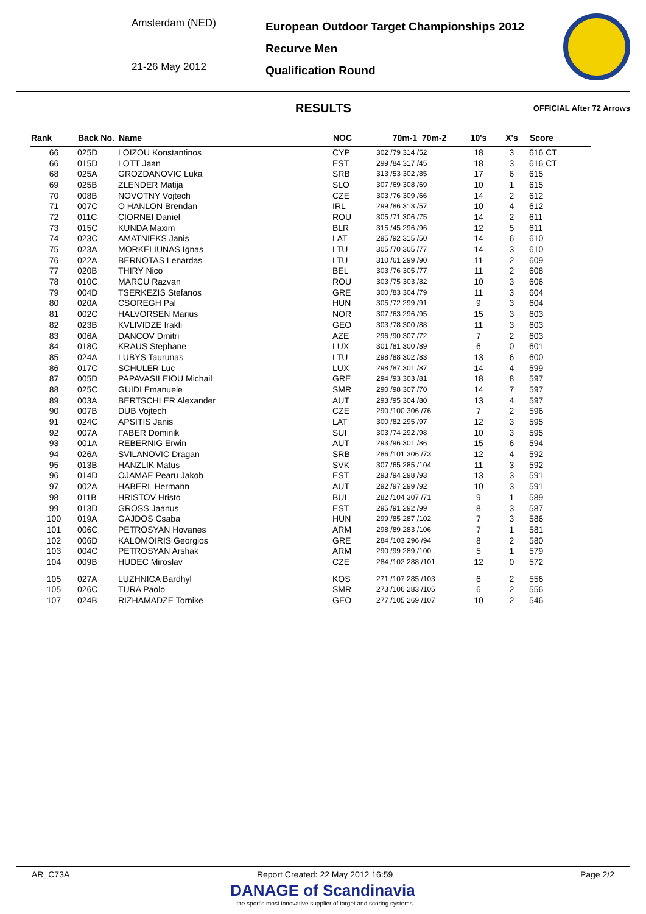Amsterdam (NED)
21-26 May 2012
European Outdoor Target Championships 2012
Recurve Men
Qualification Round
RESULTS
OFFICIAL After 72 Arrows
| Rank | Back No. | Name | NOC | 70m-1 70m-2 | 10's | X's | Score |
| --- | --- | --- | --- | --- | --- | --- | --- |
| 66 | 025D | LOIZOU Konstantinos | CYP | 302 /79 314 /52 | 18 | 3 | 616 CT |
| 66 | 015D | LOTT Jaan | EST | 299 /84 317 /45 | 18 | 3 | 616 CT |
| 68 | 025A | GROZDANOVIC Luka | SRB | 313 /53 302 /85 | 17 | 6 | 615 |
| 69 | 025B | ZLENDER Matija | SLO | 307 /69 308 /69 | 10 | 1 | 615 |
| 70 | 008B | NOVOTNY Vojtech | CZE | 303 /76 309 /66 | 14 | 2 | 612 |
| 71 | 007C | O HANLON Brendan | IRL | 299 /86 313 /57 | 10 | 4 | 612 |
| 72 | 011C | CIORNEI Daniel | ROU | 305 /71 306 /75 | 14 | 2 | 611 |
| 73 | 015C | KUNDA Maxim | BLR | 315 /45 296 /96 | 12 | 5 | 611 |
| 74 | 023C | AMATNIEKS Janis | LAT | 295 /92 315 /50 | 14 | 6 | 610 |
| 75 | 023A | MORKELIUNAS Ignas | LTU | 305 /70 305 /77 | 14 | 3 | 610 |
| 76 | 022A | BERNOTAS Lenardas | LTU | 310 /61 299 /90 | 11 | 2 | 609 |
| 77 | 020B | THIRY Nico | BEL | 303 /76 305 /77 | 11 | 2 | 608 |
| 78 | 010C | MARCU Razvan | ROU | 303 /75 303 /82 | 10 | 3 | 606 |
| 79 | 004D | TSERKEZIS Stefanos | GRE | 300 /83 304 /79 | 11 | 3 | 604 |
| 80 | 020A | CSOREGH Pal | HUN | 305 /72 299 /91 | 9 | 3 | 604 |
| 81 | 002C | HALVORSEN Marius | NOR | 307 /63 296 /95 | 15 | 3 | 603 |
| 82 | 023B | KVLIVIDZE Irakli | GEO | 303 /78 300 /88 | 11 | 3 | 603 |
| 83 | 006A | DANCOV Dmitri | AZE | 296 /90 307 /72 | 7 | 2 | 603 |
| 84 | 018C | KRAUS Stephane | LUX | 301 /81 300 /89 | 6 | 0 | 601 |
| 85 | 024A | LUBYS Taurunas | LTU | 298 /88 302 /83 | 13 | 6 | 600 |
| 86 | 017C | SCHULER Luc | LUX | 298 /87 301 /87 | 14 | 4 | 599 |
| 87 | 005D | PAPAVASILEIOU Michail | GRE | 294 /93 303 /81 | 18 | 8 | 597 |
| 88 | 025C | GUIDI Emanuele | SMR | 290 /98 307 /70 | 14 | 7 | 597 |
| 89 | 003A | BERTSCHLER Alexander | AUT | 293 /95 304 /80 | 13 | 4 | 597 |
| 90 | 007B | DUB Vojtech | CZE | 290 /100 306 /76 | 7 | 2 | 596 |
| 91 | 024C | APSITIS Janis | LAT | 300 /82 295 /97 | 12 | 3 | 595 |
| 92 | 007A | FABER Dominik | SUI | 303 /74 292 /98 | 10 | 3 | 595 |
| 93 | 001A | REBERNIG Erwin | AUT | 293 /96 301 /86 | 15 | 6 | 594 |
| 94 | 026A | SVILANOVIC Dragan | SRB | 286 /101 306 /73 | 12 | 4 | 592 |
| 95 | 013B | HANZLIK Matus | SVK | 307 /65 285 /104 | 11 | 3 | 592 |
| 96 | 014D | OJAMAE Pearu Jakob | EST | 293 /94 298 /93 | 13 | 3 | 591 |
| 97 | 002A | HABERL Hermann | AUT | 292 /97 299 /92 | 10 | 3 | 591 |
| 98 | 011B | HRISTOV Hristo | BUL | 282 /104 307 /71 | 9 | 1 | 589 |
| 99 | 013D | GROSS Jaanus | EST | 295 /91 292 /99 | 8 | 3 | 587 |
| 100 | 019A | GAJDOS Csaba | HUN | 299 /85 287 /102 | 7 | 3 | 586 |
| 101 | 006C | PETROSYAN Hovanes | ARM | 298 /89 283 /106 | 7 | 1 | 581 |
| 102 | 006D | KALOMOIRIS Georgios | GRE | 284 /103 296 /94 | 8 | 2 | 580 |
| 103 | 004C | PETROSYAN Arshak | ARM | 290 /99 289 /100 | 5 | 1 | 579 |
| 104 | 009B | HUDEC Miroslav | CZE | 284 /102 288 /101 | 12 | 0 | 572 |
| 105 | 027A | LUZHNICA Bardhyl | KOS | 271 /107 285 /103 | 6 | 2 | 556 |
| 105 | 026C | TURA Paolo | SMR | 273 /106 283 /105 | 6 | 2 | 556 |
| 107 | 024B | RIZHAMADZE Tornike | GEO | 277 /105 269 /107 | 10 | 2 | 546 |
AR_C73A Report Created: 22 May 2012 16:59 Page 2/2
DANAGE of Scandinavia
- the sport's most innovative supplier of target and scoring systems